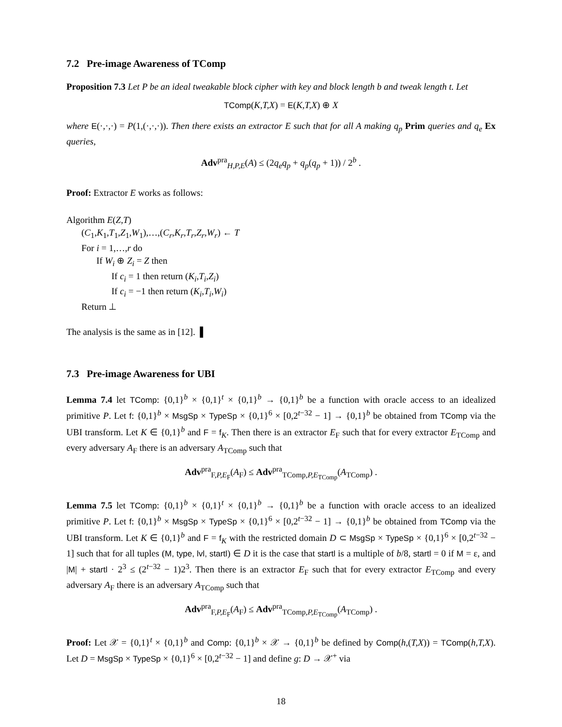7.2 Pre-image Awareness of TComp
Proposition 7.3 Let P be an ideal tweakable block cipher with key and block length b and tweak length t. Let
TComp(K,T,X) = E(K,T,X) ⊕ X
where E(·,·,·) = P(1,(·,·,·)). Then there exists an extractor E such that for all A making q<sub>p</sub> Prim queries and q<sub>e</sub> Ex queries,
Adv<sup>pra</sup><sub>H,P,E</sub>(A) ≤ (2q<sub>e</sub>q<sub>p</sub> + q<sub>p</sub>(q<sub>p</sub> + 1)) / 2<sup>b</sup> .
Proof: Extractor E works as follows:
Algorithm E(Z,T)
(C<sub>1</sub>,K<sub>1</sub>,T<sub>1</sub>,Z<sub>1</sub>,W<sub>1</sub>),…,(C<sub>r</sub>,K<sub>r</sub>,T<sub>r</sub>,Z<sub>r</sub>,W<sub>r</sub>) ← T
For i = 1,…,r do
If W<sub>i</sub> ⊕ Z<sub>i</sub> = Z then
If c<sub>i</sub> = 1 then return (K<sub>i</sub>,T<sub>i</sub>,Z<sub>i</sub>)
If c<sub>i</sub> = −1 then return (K<sub>i</sub>,T<sub>i</sub>,W<sub>i</sub>)
Return ⊥
The analysis is the same as in [12]. ▌
7.3 Pre-image Awareness for UBI
Lemma 7.4 let TComp: {0,1}<sup>b</sup> × {0,1}<sup>t</sup> × {0,1}<sup>b</sup> → {0,1}<sup>b</sup> be a function with oracle access to an idealized primitive P. Let f: {0,1}<sup>b</sup> × MsgSp × TypeSp × {0,1}<sup>6</sup> × [0,2<sup>t−32</sup> − 1] → {0,1}<sup>b</sup> be obtained from TComp via the UBI transform. Let K ∈ {0,1}<sup>b</sup> and F = f<sub>K</sub>. Then there is an extractor E<sub>F</sub> such that for every extractor E<sub>TComp</sub> and every adversary A<sub>F</sub> there is an adversary A<sub>TComp</sub> such that
Adv<sup>pra</sup><sub>F,P,E<sub>F</sub></sub>(A<sub>F</sub>) ≤ Adv<sup>pra</sup><sub>TComp,P,E<sub>TComp</sub></sub>(A<sub>TComp</sub>) .
Lemma 7.5 let TComp: {0,1}<sup>b</sup> × {0,1}<sup>t</sup> × {0,1}<sup>b</sup> → {0,1}<sup>b</sup> be a function with oracle access to an idealized primitive P. Let f: {0,1}<sup>b</sup> × MsgSp × TypeSp × {0,1}<sup>6</sup> × [0,2<sup>t−32</sup> − 1] → {0,1}<sup>b</sup> be obtained from TComp via the UBI transform. Let K ∈ {0,1}<sup>b</sup> and F = f<sub>K</sub> with the restricted domain D ⊂ MsgSp × TypeSp × {0,1}<sup>6</sup> × [0,2<sup>t−32</sup> − 1] such that for all tuples (M, type, lvl, startl) ∈ D it is the case that startl is a multiple of b/8, startl = 0 if M = ε, and |M| + startl · 2<sup>3</sup> ≤ (2<sup>t−32</sup> − 1)2<sup>3</sup>. Then there is an extractor E<sub>F</sub> such that for every extractor E<sub>TComp</sub> and every adversary A<sub>F</sub> there is an adversary A<sub>TComp</sub> such that
Adv<sup>pra</sup><sub>F,P,E<sub>F</sub></sub>(A<sub>F</sub>) ≤ Adv<sup>pra</sup><sub>TComp,P,E<sub>TComp</sub></sub>(A<sub>TComp</sub>) .
Proof: Let 𝒳 = {0,1}<sup>t</sup> × {0,1}<sup>b</sup> and Comp: {0,1}<sup>b</sup> × 𝒳 → {0,1}<sup>b</sup> be defined by Comp(h,(T,X)) = TComp(h,T,X). Let D = MsgSp × TypeSp × {0,1}<sup>6</sup> × [0,2<sup>t−32</sup> − 1] and define g: D → 𝒳<sup>+</sup> via
18